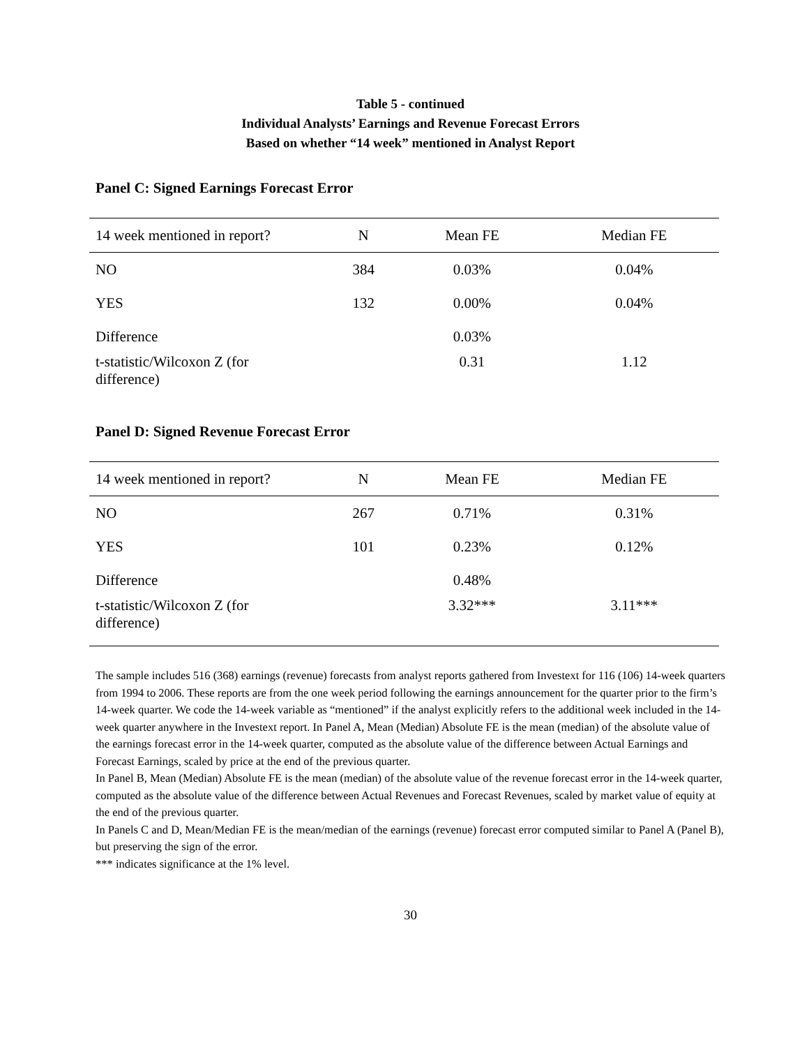Table 5 - continued
Individual Analysts’ Earnings and Revenue Forecast Errors
Based on whether “14 week” mentioned in Analyst Report
Panel C: Signed Earnings Forecast Error
| 14 week mentioned in report? | N | Mean FE | Median FE |
| --- | --- | --- | --- |
| NO | 384 | 0.03% | 0.04% |
| YES | 132 | 0.00% | 0.04% |
| Difference | | 0.03% | |
| t-statistic/Wilcoxon Z (for difference) | | 0.31 | 1.12 |
Panel D: Signed Revenue Forecast Error
| 14 week mentioned in report? | N | Mean FE | Median FE |
| --- | --- | --- | --- |
| NO | 267 | 0.71% | 0.31% |
| YES | 101 | 0.23% | 0.12% |
| Difference | | 0.48% | |
| t-statistic/Wilcoxon Z (for difference) | | 3.32*** | 3.11*** |
The sample includes 516 (368) earnings (revenue) forecasts from analyst reports gathered from Investext for 116 (106) 14-week quarters from 1994 to 2006. These reports are from the one week period following the earnings announcement for the quarter prior to the firm’s 14-week quarter. We code the 14-week variable as “mentioned” if the analyst explicitly refers to the additional week included in the 14-week quarter anywhere in the Investext report. In Panel A, Mean (Median) Absolute FE is the mean (median) of the absolute value of the earnings forecast error in the 14-week quarter, computed as the absolute value of the difference between Actual Earnings and Forecast Earnings, scaled by price at the end of the previous quarter.
In Panel B, Mean (Median) Absolute FE is the mean (median) of the absolute value of the revenue forecast error in the 14-week quarter, computed as the absolute value of the difference between Actual Revenues and Forecast Revenues, scaled by market value of equity at the end of the previous quarter.
In Panels C and D, Mean/Median FE is the mean/median of the earnings (revenue) forecast error computed similar to Panel A (Panel B), but preserving the sign of the error.
*** indicates significance at the 1% level.
30